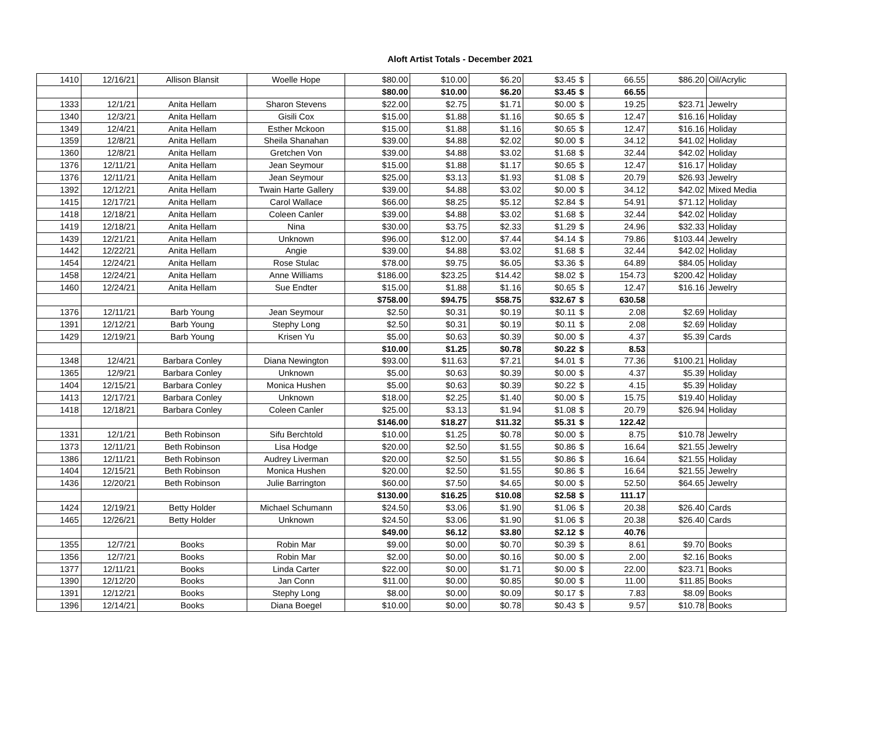Aloft Artist Totals - December 2021
| 1410 | 12/16/21 | Allison Blansit | Woelle Hope | $80.00 | $10.00 | $6.20 | $3.45 | $ | 66.55 | $86.20 | Oil/Acrylic |
| | | | | $80.00 | $10.00 | $6.20 | $3.45 | $ | 66.55 | | |
| 1333 | 12/1/21 | Anita Hellam | Sharon Stevens | $22.00 | $2.75 | $1.71 | $0.00 | $ | 19.25 | $23.71 | Jewelry |
| 1340 | 12/3/21 | Anita Hellam | Gisili Cox | $15.00 | $1.88 | $1.16 | $0.65 | $ | 12.47 | $16.16 | Holiday |
| 1349 | 12/4/21 | Anita Hellam | Esther Mckoon | $15.00 | $1.88 | $1.16 | $0.65 | $ | 12.47 | $16.16 | Holiday |
| 1359 | 12/8/21 | Anita Hellam | Sheila Shanahan | $39.00 | $4.88 | $2.02 | $0.00 | $ | 34.12 | $41.02 | Holiday |
| 1360 | 12/8/21 | Anita Hellam | Gretchen Von | $39.00 | $4.88 | $3.02 | $1.68 | $ | 32.44 | $42.02 | Holiday |
| 1376 | 12/11/21 | Anita Hellam | Jean Seymour | $15.00 | $1.88 | $1.17 | $0.65 | $ | 12.47 | $16.17 | Holiday |
| 1376 | 12/11/21 | Anita Hellam | Jean Seymour | $25.00 | $3.13 | $1.93 | $1.08 | $ | 20.79 | $26.93 | Jewelry |
| 1392 | 12/12/21 | Anita Hellam | Twain Harte Gallery | $39.00 | $4.88 | $3.02 | $0.00 | $ | 34.12 | $42.02 | Mixed Media |
| 1415 | 12/17/21 | Anita Hellam | Carol Wallace | $66.00 | $8.25 | $5.12 | $2.84 | $ | 54.91 | $71.12 | Holiday |
| 1418 | 12/18/21 | Anita Hellam | Coleen Canler | $39.00 | $4.88 | $3.02 | $1.68 | $ | 32.44 | $42.02 | Holiday |
| 1419 | 12/18/21 | Anita Hellam | Nina | $30.00 | $3.75 | $2.33 | $1.29 | $ | 24.96 | $32.33 | Holiday |
| 1439 | 12/21/21 | Anita Hellam | Unknown | $96.00 | $12.00 | $7.44 | $4.14 | $ | 79.86 | $103.44 | Jewelry |
| 1442 | 12/22/21 | Anita Hellam | Angie | $39.00 | $4.88 | $3.02 | $1.68 | $ | 32.44 | $42.02 | Holiday |
| 1454 | 12/24/21 | Anita Hellam | Rose Stulac | $78.00 | $9.75 | $6.05 | $3.36 | $ | 64.89 | $84.05 | Holiday |
| 1458 | 12/24/21 | Anita Hellam | Anne Williams | $186.00 | $23.25 | $14.42 | $8.02 | $ | 154.73 | $200.42 | Holiday |
| 1460 | 12/24/21 | Anita Hellam | Sue Endter | $15.00 | $1.88 | $1.16 | $0.65 | $ | 12.47 | $16.16 | Jewelry |
| | | | | $758.00 | $94.75 | $58.75 | $32.67 | $ | 630.58 | | |
| 1376 | 12/11/21 | Barb Young | Jean Seymour | $2.50 | $0.31 | $0.19 | $0.11 | $ | 2.08 | $2.69 | Holiday |
| 1391 | 12/12/21 | Barb Young | Stephy Long | $2.50 | $0.31 | $0.19 | $0.11 | $ | 2.08 | $2.69 | Holiday |
| 1429 | 12/19/21 | Barb Young | Krisen Yu | $5.00 | $0.63 | $0.39 | $0.00 | $ | 4.37 | $5.39 | Cards |
| | | | | $10.00 | $1.25 | $0.78 | $0.22 | $ | 8.53 | | |
| 1348 | 12/4/21 | Barbara Conley | Diana Newington | $93.00 | $11.63 | $7.21 | $4.01 | $ | 77.36 | $100.21 | Holiday |
| 1365 | 12/9/21 | Barbara Conley | Unknown | $5.00 | $0.63 | $0.39 | $0.00 | $ | 4.37 | $5.39 | Holiday |
| 1404 | 12/15/21 | Barbara Conley | Monica Hushen | $5.00 | $0.63 | $0.39 | $0.22 | $ | 4.15 | $5.39 | Holiday |
| 1413 | 12/17/21 | Barbara Conley | Unknown | $18.00 | $2.25 | $1.40 | $0.00 | $ | 15.75 | $19.40 | Holiday |
| 1418 | 12/18/21 | Barbara Conley | Coleen Canler | $25.00 | $3.13 | $1.94 | $1.08 | $ | 20.79 | $26.94 | Holiday |
| | | | | $146.00 | $18.27 | $11.32 | $5.31 | $ | 122.42 | | |
| 1331 | 12/1/21 | Beth Robinson | Sifu Berchtold | $10.00 | $1.25 | $0.78 | $0.00 | $ | 8.75 | $10.78 | Jewelry |
| 1373 | 12/11/21 | Beth Robinson | Lisa Hodge | $20.00 | $2.50 | $1.55 | $0.86 | $ | 16.64 | $21.55 | Jewelry |
| 1386 | 12/11/21 | Beth Robinson | Audrey Liverman | $20.00 | $2.50 | $1.55 | $0.86 | $ | 16.64 | $21.55 | Holiday |
| 1404 | 12/15/21 | Beth Robinson | Monica Hushen | $20.00 | $2.50 | $1.55 | $0.86 | $ | 16.64 | $21.55 | Jewelry |
| 1436 | 12/20/21 | Beth Robinson | Julie Barrington | $60.00 | $7.50 | $4.65 | $0.00 | $ | 52.50 | $64.65 | Jewelry |
| | | | | $130.00 | $16.25 | $10.08 | $2.58 | $ | 111.17 | | |
| 1424 | 12/19/21 | Betty Holder | Michael Schumann | $24.50 | $3.06 | $1.90 | $1.06 | $ | 20.38 | $26.40 | Cards |
| 1465 | 12/26/21 | Betty Holder | Unknown | $24.50 | $3.06 | $1.90 | $1.06 | $ | 20.38 | $26.40 | Cards |
| | | | | $49.00 | $6.12 | $3.80 | $2.12 | $ | 40.76 | | |
| 1355 | 12/7/21 | Books | Robin Mar | $9.00 | $0.00 | $0.70 | $0.39 | $ | 8.61 | $9.70 | Books |
| 1356 | 12/7/21 | Books | Robin Mar | $2.00 | $0.00 | $0.16 | $0.00 | $ | 2.00 | $2.16 | Books |
| 1377 | 12/11/21 | Books | Linda Carter | $22.00 | $0.00 | $1.71 | $0.00 | $ | 22.00 | $23.71 | Books |
| 1390 | 12/12/20 | Books | Jan Conn | $11.00 | $0.00 | $0.85 | $0.00 | $ | 11.00 | $11.85 | Books |
| 1391 | 12/12/21 | Books | Stephy Long | $8.00 | $0.00 | $0.09 | $0.17 | $ | 7.83 | $8.09 | Books |
| 1396 | 12/14/21 | Books | Diana Boegel | $10.00 | $0.00 | $0.78 | $0.43 | $ | 9.57 | $10.78 | Books |